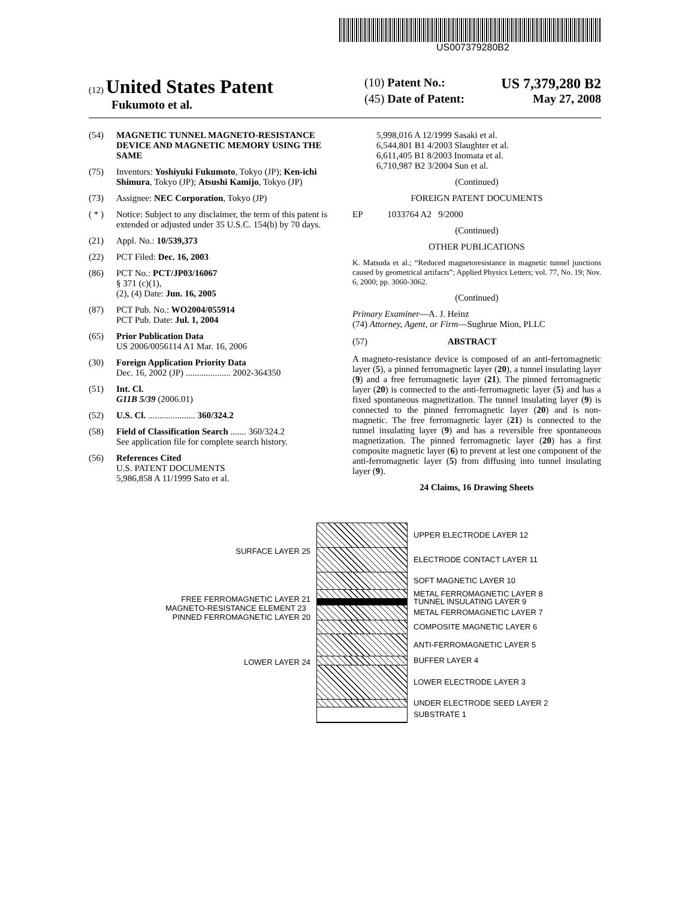US007379280B2
(12) United States Patent
Fukumoto et al.
(10) Patent No.: US 7,379,280 B2
(45) Date of Patent: May 27, 2008
(54) MAGNETIC TUNNEL MAGNETO-RESISTANCE DEVICE AND MAGNETIC MEMORY USING THE SAME
(75) Inventors: Yoshiyuki Fukumoto, Tokyo (JP); Ken-ichi Shimura, Tokyo (JP); Atsushi Kamijo, Tokyo (JP)
(73) Assignee: NEC Corporation, Tokyo (JP)
( * ) Notice: Subject to any disclaimer, the term of this patent is extended or adjusted under 35 U.S.C. 154(b) by 70 days.
(21) Appl. No.: 10/539,373
(22) PCT Filed: Dec. 16, 2003
(86) PCT No.: PCT/JP03/16067
§ 371 (c)(1),
(2), (4) Date: Jun. 16, 2005
(87) PCT Pub. No.: WO2004/055914
PCT Pub. Date: Jul. 1, 2004
(65) Prior Publication Data
US 2006/0056114 A1 Mar. 16, 2006
(30) Foreign Application Priority Data
Dec. 16, 2002 (JP) .................... 2002-364350
(51) Int. Cl.
G11B 5/39 (2006.01)
(52) U.S. Cl. ..................... 360/324.2
(58) Field of Classification Search ....... 360/324.2
See application file for complete search history.
(56) References Cited
U.S. PATENT DOCUMENTS
5,986,858 A 11/1999 Sato et al.
5,998,016 A 12/1999 Sasaki et al.
6,544,801 B1 4/2003 Slaughter et al.
6,611,405 B1 8/2003 Inomata et al.
6,710,987 B2 3/2004 Sun et al.
(Continued)
FOREIGN PATENT DOCUMENTS
EP 1033764 A2 9/2000
(Continued)
OTHER PUBLICATIONS
K. Matsuda et al.; “Reduced magnetoresistance in magnetic tunnel junctions caused by geometrical artifacts”; Applied Physics Letters; vol. 77, No. 19; Nov. 6, 2000; pp. 3060-3062.
(Continued)
Primary Examiner—A. J. Heinz
(74) Attorney, Agent, or Firm—Sughrue Mion, PLLC
(57) ABSTRACT
A magneto-resistance device is composed of an anti-ferromagnetic layer (5), a pinned ferromagnetic layer (20), a tunnel insulating layer (9) and a free ferromagnetic layer (21). The pinned ferromagnetic layer (20) is connected to the anti-ferromagnetic layer (5) and has a fixed spontaneous magnetization. The tunnel insulating layer (9) is connected to the pinned ferromagnetic layer (20) and is non-magnetic. The free ferromagnetic layer (21) is connected to the tunnel insulating layer (9) and has a reversible free spontaneous magnetization. The pinned ferromagnetic layer (20) has a first composite magnetic layer (6) to prevent at lest one component of the anti-ferromagnetic layer (5) from diffusing into tunnel insulating layer (9).
24 Claims, 16 Drawing Sheets
SURFACE LAYER 25
FREE FERROMAGNETIC LAYER 21
MAGNETO-RESISTANCE ELEMENT 23 PINNED FERROMAGNETIC LAYER 20
LOWER LAYER 24
UPPER ELECTRODE LAYER 12
ELECTRODE CONTACT LAYER 11
SOFT MAGNETIC LAYER 10
METAL FERROMAGNETIC LAYER 8
TUNNEL INSULATING LAYER 9
METAL FERROMAGNETIC LAYER 7
COMPOSITE MAGNETIC LAYER 6
ANTI-FERROMAGNETIC LAYER 5
BUFFER LAYER 4
LOWER ELECTRODE LAYER 3
UNDER ELECTRODE SEED LAYER 2
SUBSTRATE 1